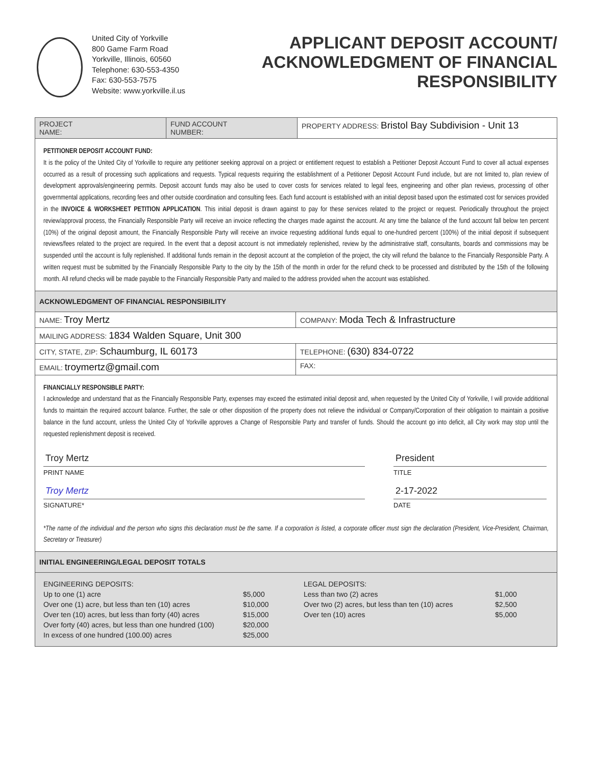United City of Yorkville
800 Game Farm Road
Yorkville, Illinois, 60560
Telephone: 630-553-4350
Fax: 630-553-7575
Website: www.yorkville.il.us
APPLICANT DEPOSIT ACCOUNT/
ACKNOWLEDGMENT OF FINANCIAL
RESPONSIBILITY
PROJECT
NAME:
FUND ACCOUNT
NUMBER:
PROPERTY ADDRESS: Bristol Bay Subdivision - Unit 13
PETITIONER DEPOSIT ACCOUNT FUND:
It is the policy of the United City of Yorkville to require any petitioner seeking approval on a project or entitlement request to establish a Petitioner Deposit Account Fund to cover all actual expenses occurred as a result of processing such applications and requests. Typical requests requiring the establishment of a Petitioner Deposit Account Fund include, but are not limited to, plan review of development approvals/engineering permits. Deposit account funds may also be used to cover costs for services related to legal fees, engineering and other plan reviews, processing of other governmental applications, recording fees and other outside coordination and consulting fees. Each fund account is established with an initial deposit based upon the estimated cost for services provided in the INVOICE & WORKSHEET PETITION APPLICATION. This initial deposit is drawn against to pay for these services related to the project or request. Periodically throughout the project review/approval process, the Financially Responsible Party will receive an invoice reflecting the charges made against the account. At any time the balance of the fund account fall below ten percent (10%) of the original deposit amount, the Financially Responsible Party will receive an invoice requesting additional funds equal to one-hundred percent (100%) of the initial deposit if subsequent reviews/fees related to the project are required. In the event that a deposit account is not immediately replenished, review by the administrative staff, consultants, boards and commissions may be suspended until the account is fully replenished. If additional funds remain in the deposit account at the completion of the project, the city will refund the balance to the Financially Responsible Party. A written request must be submitted by the Financially Responsible Party to the city by the 15th of the month in order for the refund check to be processed and distributed by the 15th of the following month. All refund checks will be made payable to the Financially Responsible Party and mailed to the address provided when the account was established.
ACKNOWLEDGMENT OF FINANCIAL RESPONSIBILITY
NAME: Troy Mertz
COMPANY: Moda Tech & Infrastructure
MAILING ADDRESS: 1834 Walden Square, Unit 300
CITY, STATE, ZIP: Schaumburg, IL 60173
TELEPHONE: (630) 834-0722
EMAIL: troymertz@gmail.com
FAX:
FINANCIALLY RESPONSIBLE PARTY:
I acknowledge and understand that as the Financially Responsible Party, expenses may exceed the estimated initial deposit and, when requested by the United City of Yorkville, I will provide additional funds to maintain the required account balance. Further, the sale or other disposition of the property does not relieve the individual or Company/Corporation of their obligation to maintain a positive balance in the fund account, unless the United City of Yorkville approves a Change of Responsible Party and transfer of funds. Should the account go into deficit, all City work may stop until the requested replenishment deposit is received.
Troy Mertz
PRINT NAME
Troy Mertz
SIGNATURE*
President
TITLE
2-17-2022
DATE
*The name of the individual and the person who signs this declaration must be the same. If a corporation is listed, a corporate officer must sign the declaration (President, Vice-President, Chairman, Secretary or Treasurer)
INITIAL ENGINEERING/LEGAL DEPOSIT TOTALS
| ENGINEERING DEPOSITS: | |
| Up to one (1) acre | $5,000 |
| Over one (1) acre, but less than ten (10) acres | $10,000 |
| Over ten (10) acres, but less than forty (40) acres | $15,000 |
| Over forty (40) acres, but less than one hundred (100) | $20,000 |
| In excess of one hundred (100.00) acres | $25,000 |
| LEGAL DEPOSITS: | |
| Less than two (2) acres | $1,000 |
| Over two (2) acres, but less than ten (10) acres | $2,500 |
| Over ten (10) acres | $5,000 |